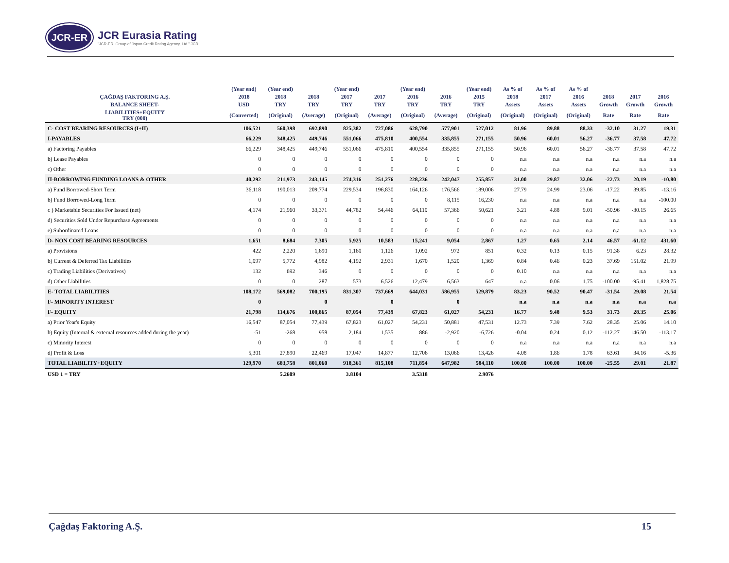JCR-ER
JCR Eurasia Rating
"JCR-ER, Group of Japan Credit Rating Agency, Ltd." JCR
| | (Year end) | (Year end) | | (Year end) | | (Year end) | | (Year end) | As % of | As % of | As % of | | | |
| --- | --- | --- | --- | --- | --- | --- | --- | --- | --- | --- | --- | --- | --- | --- |
| ÇAĞDAŞ FAKTORING A.Ş. | 2018 | 2018 | 2018 | 2017 | 2017 | 2016 | 2016 | 2015 | 2018 | 2017 | 2016 | 2018 | 2017 | 2016 |
| BALANCE SHEET- | USD | TRY | TRY | TRY | TRY | TRY | TRY | TRY | Assets | Assets | Assets | Growth | Growth | Growth |
| LIABILITIES+EQUITY TRY (000) | (Converted) | (Original) | (Average) | (Original) | (Average) | (Original) | (Average) | (Original) | (Original) | (Original) | (Original) | Rate | Rate | Rate |
| C- COST BEARING RESOURCES (I+II) | 106,521 | 560,398 | 692,890 | 825,382 | 727,086 | 628,790 | 577,901 | 527,012 | 81.96 | 89.88 | 88.33 | -32.10 | 31.27 | 19.31 |
| I-PAYABLES | 66,229 | 348,425 | 449,746 | 551,066 | 475,810 | 400,554 | 335,855 | 271,155 | 50.96 | 60.01 | 56.27 | -36.77 | 37.58 | 47.72 |
| a) Factoring Payables | 66,229 | 348,425 | 449,746 | 551,066 | 475,810 | 400,554 | 335,855 | 271,155 | 50.96 | 60.01 | 56.27 | -36.77 | 37.58 | 47.72 |
| b) Lease Payables | 0 | 0 | 0 | 0 | 0 | 0 | 0 | 0 | n.a | n.a | n.a | n.a | n.a | n.a |
| c) Other | 0 | 0 | 0 | 0 | 0 | 0 | 0 | 0 | n.a | n.a | n.a | n.a | n.a | n.a |
| II-BORROWING FUNDING LOANS & OTHER | 40,292 | 211,973 | 243,145 | 274,316 | 251,276 | 228,236 | 242,047 | 255,857 | 31.00 | 29.87 | 32.06 | -22.73 | 20.19 | -10.80 |
| a) Fund Borrowed-Short Term | 36,118 | 190,013 | 209,774 | 229,534 | 196,830 | 164,126 | 176,566 | 189,006 | 27.79 | 24.99 | 23.06 | -17.22 | 39.85 | -13.16 |
| b) Fund Borrowed-Long Term | 0 | 0 | 0 | 0 | 0 | 0 | 8,115 | 16,230 | n.a | n.a | n.a | n.a | n.a | -100.00 |
| c ) Marketable Securities For Issued (net) | 4,174 | 21,960 | 33,371 | 44,782 | 54,446 | 64,110 | 57,366 | 50,621 | 3.21 | 4.88 | 9.01 | -50.96 | -30.15 | 26.65 |
| d) Securities Sold Under Repurchase Agreements | 0 | 0 | 0 | 0 | 0 | 0 | 0 | 0 | n.a | n.a | n.a | n.a | n.a | n.a |
| e) Subordinated Loans | 0 | 0 | 0 | 0 | 0 | 0 | 0 | 0 | n.a | n.a | n.a | n.a | n.a | n.a |
| D- NON COST BEARING RESOURCES | 1,651 | 8,684 | 7,305 | 5,925 | 10,583 | 15,241 | 9,054 | 2,867 | 1.27 | 0.65 | 2.14 | 46.57 | -61.12 | 431.60 |
| a) Provisions | 422 | 2,220 | 1,690 | 1,160 | 1,126 | 1,092 | 972 | 851 | 0.32 | 0.13 | 0.15 | 91.38 | 6.23 | 28.32 |
| b) Current & Deferred Tax Liabilities | 1,097 | 5,772 | 4,982 | 4,192 | 2,931 | 1,670 | 1,520 | 1,369 | 0.84 | 0.46 | 0.23 | 37.69 | 151.02 | 21.99 |
| c) Trading Liabilities (Derivatives) | 132 | 692 | 346 | 0 | 0 | 0 | 0 | 0 | 0.10 | n.a | n.a | n.a | n.a | n.a |
| d) Other Liabilities | 0 | 0 | 287 | 573 | 6,526 | 12,479 | 6,563 | 647 | n.a | 0.06 | 1.75 | -100.00 | -95.41 | 1,828.75 |
| E- TOTAL LIABILITIES | 108,172 | 569,082 | 700,195 | 831,307 | 737,669 | 644,031 | 586,955 | 529,879 | 83.23 | 90.52 | 90.47 | -31.54 | 29.08 | 21.54 |
| F- MINORITY INTEREST | 0 | | 0 | | 0 | | 0 | | n.a | n.a | n.a | n.a | n.a | n.a |
| F- EQUITY | 21,798 | 114,676 | 100,865 | 87,054 | 77,439 | 67,823 | 61,027 | 54,231 | 16.77 | 9.48 | 9.53 | 31.73 | 28.35 | 25.06 |
| a) Prior Year's Equity | 16,547 | 87,054 | 77,439 | 67,823 | 61,027 | 54,231 | 50,881 | 47,531 | 12.73 | 7.39 | 7.62 | 28.35 | 25.06 | 14.10 |
| b) Equity (Internal & external resources added during the year) | -51 | -268 | 958 | 2,184 | 1,535 | 886 | -2,920 | -6,726 | -0.04 | 0.24 | 0.12 | -112.27 | 146.50 | -113.17 |
| c) Minority Interest | 0 | 0 | 0 | 0 | 0 | 0 | 0 | 0 | n.a | n.a | n.a | n.a | n.a | n.a |
| d) Profit & Loss | 5,301 | 27,890 | 22,469 | 17,047 | 14,877 | 12,706 | 13,066 | 13,426 | 4.08 | 1.86 | 1.78 | 63.61 | 34.16 | -5.36 |
| TOTAL LIABILITY+EQUITY | 129,970 | 683,758 | 801,060 | 918,361 | 815,108 | 711,854 | 647,982 | 584,110 | 100.00 | 100.00 | 100.00 | -25.55 | 29.01 | 21.87 |
| USD 1 = TRY | | 5.2609 | | 3.8104 | | 3.5318 | | 2.9076 | | | | | | |
Çağdaş Faktoring A.Ş. 15